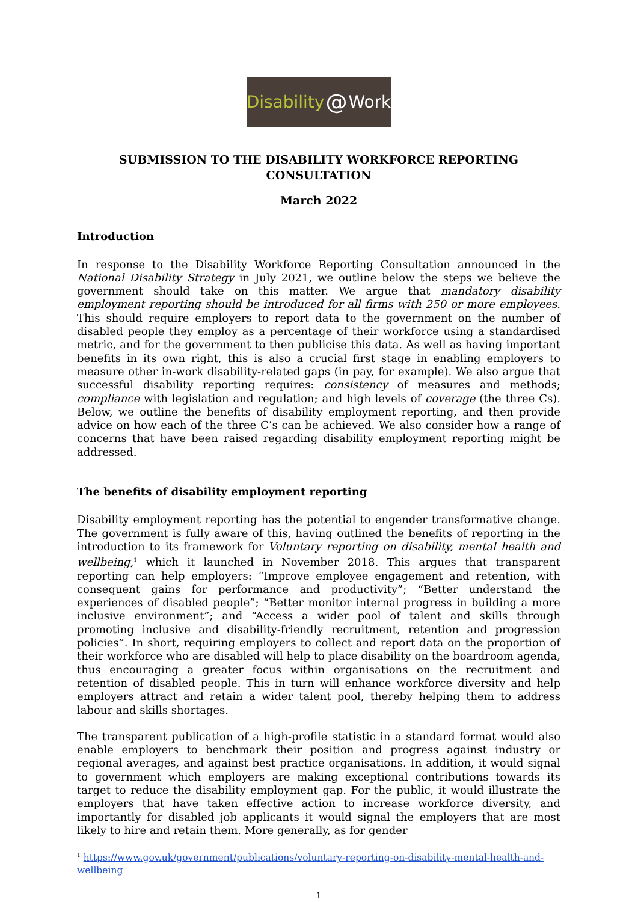Disability @ Work
SUBMISSION TO THE DISABILITY WORKFORCE REPORTING CONSULTATION
March 2022
Introduction
In response to the Disability Workforce Reporting Consultation announced in the National Disability Strategy in July 2021, we outline below the steps we believe the government should take on this matter. We argue that mandatory disability employment reporting should be introduced for all firms with 250 or more employees. This should require employers to report data to the government on the number of disabled people they employ as a percentage of their workforce using a standardised metric, and for the government to then publicise this data. As well as having important benefits in its own right, this is also a crucial first stage in enabling employers to measure other in-work disability-related gaps (in pay, for example). We also argue that successful disability reporting requires: consistency of measures and methods; compliance with legislation and regulation; and high levels of coverage (the three Cs). Below, we outline the benefits of disability employment reporting, and then provide advice on how each of the three C’s can be achieved. We also consider how a range of concerns that have been raised regarding disability employment reporting might be addressed.
The benefits of disability employment reporting
Disability employment reporting has the potential to engender transformative change. The government is fully aware of this, having outlined the benefits of reporting in the introduction to its framework for Voluntary reporting on disability, mental health and wellbeing,<sup>1</sup> which it launched in November 2018. This argues that transparent reporting can help employers: “Improve employee engagement and retention, with consequent gains for performance and productivity”; “Better understand the experiences of disabled people”; “Better monitor internal progress in building a more inclusive environment”; and “Access a wider pool of talent and skills through promoting inclusive and disability-friendly recruitment, retention and progression policies”. In short, requiring employers to collect and report data on the proportion of their workforce who are disabled will help to place disability on the boardroom agenda, thus encouraging a greater focus within organisations on the recruitment and retention of disabled people. This in turn will enhance workforce diversity and help employers attract and retain a wider talent pool, thereby helping them to address labour and skills shortages.
The transparent publication of a high-profile statistic in a standard format would also enable employers to benchmark their position and progress against industry or regional averages, and against best practice organisations. In addition, it would signal to government which employers are making exceptional contributions towards its target to reduce the disability employment gap. For the public, it would illustrate the employers that have taken effective action to increase workforce diversity, and importantly for disabled job applicants it would signal the employers that are most likely to hire and retain them. More generally, as for gender
<sup>1</sup> https://www.gov.uk/government/publications/voluntary-reporting-on-disability-mental-health-and-wellbeing
1